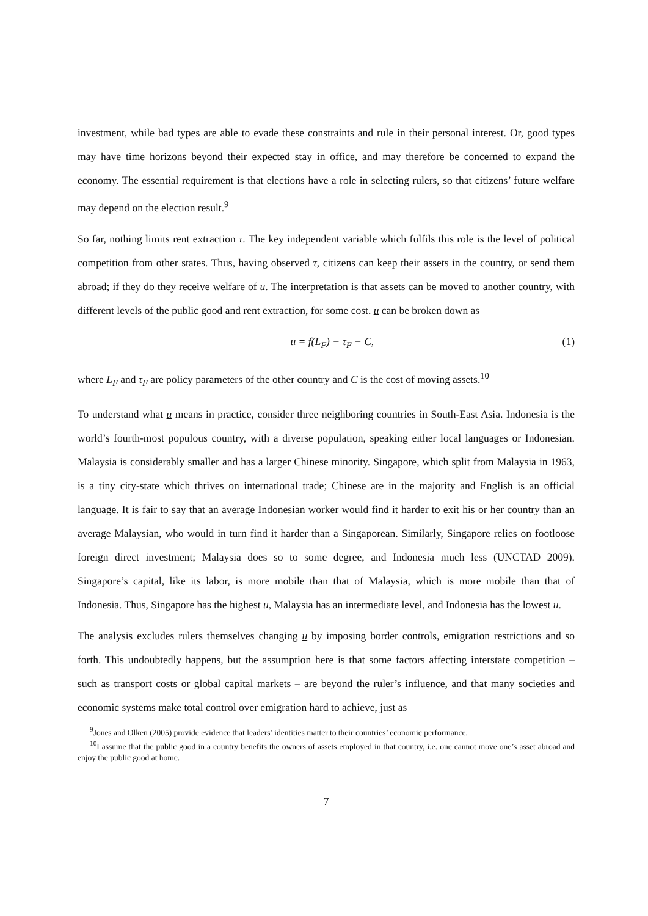investment, while bad types are able to evade these constraints and rule in their personal interest. Or, good types may have time horizons beyond their expected stay in office, and may therefore be concerned to expand the economy. The essential requirement is that elections have a role in selecting rulers, so that citizens’ future welfare may depend on the election result.<sup>9</sup>
So far, nothing limits rent extraction τ. The key independent variable which fulfils this role is the level of political competition from other states. Thus, having observed τ, citizens can keep their assets in the country, or send them abroad; if they do they receive welfare of u. The interpretation is that assets can be moved to another country, with different levels of the public good and rent extraction, for some cost. u can be broken down as
u = f(L<sub>F</sub>) − τ<sub>F</sub> − C, (1)
where L<sub>F</sub> and τ<sub>F</sub> are policy parameters of the other country and C is the cost of moving assets.<sup>10</sup>
To understand what u means in practice, consider three neighboring countries in South-East Asia. Indonesia is the world’s fourth-most populous country, with a diverse population, speaking either local languages or Indonesian. Malaysia is considerably smaller and has a larger Chinese minority. Singapore, which split from Malaysia in 1963, is a tiny city-state which thrives on international trade; Chinese are in the majority and English is an official language. It is fair to say that an average Indonesian worker would find it harder to exit his or her country than an average Malaysian, who would in turn find it harder than a Singaporean. Similarly, Singapore relies on footloose foreign direct investment; Malaysia does so to some degree, and Indonesia much less (UNCTAD 2009). Singapore’s capital, like its labor, is more mobile than that of Malaysia, which is more mobile than that of Indonesia. Thus, Singapore has the highest u, Malaysia has an intermediate level, and Indonesia has the lowest u.
The analysis excludes rulers themselves changing u by imposing border controls, emigration restrictions and so forth. This undoubtedly happens, but the assumption here is that some factors affecting interstate competition – such as transport costs or global capital markets – are beyond the ruler’s influence, and that many societies and economic systems make total control over emigration hard to achieve, just as
<sup>9</sup> Jones and Olken (2005) provide evidence that leaders’ identities matter to their countries’ economic performance.
<sup>10</sup> I assume that the public good in a country benefits the owners of assets employed in that country, i.e. one cannot move one’s asset abroad and enjoy the public good at home.
7